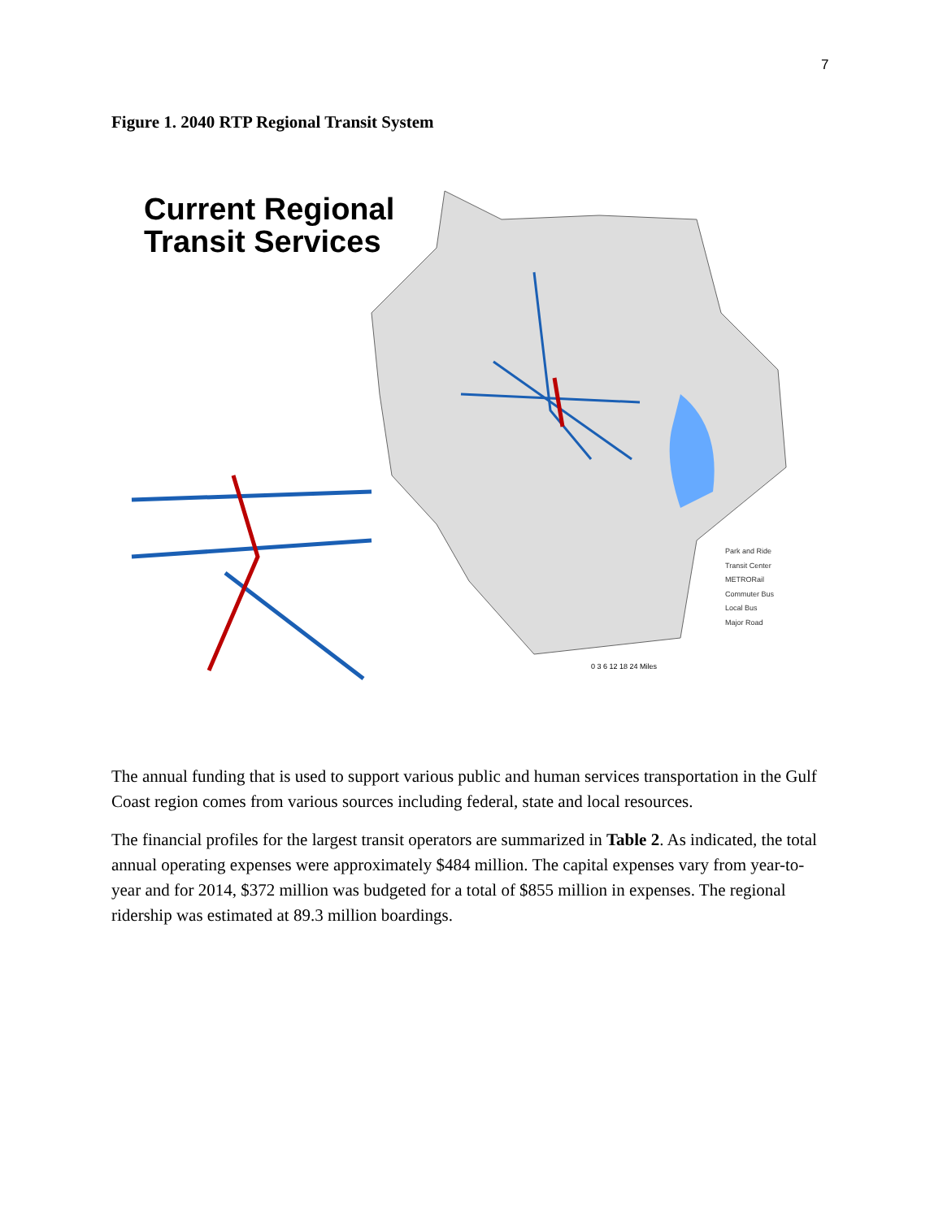7
Figure 1. 2040 RTP Regional Transit System
Current Regional
Transit Services
Park and Ride
Transit Center
METRORail
Commuter Bus
Local Bus
Major Road
0 3 6 12 18 24 Miles
The annual funding that is used to support various public and human services transportation in the Gulf Coast region comes from various sources including federal, state and local resources.
The financial profiles for the largest transit operators are summarized in Table 2. As indicated, the total annual operating expenses were approximately $484 million. The capital expenses vary from year-to-year and for 2014, $372 million was budgeted for a total of $855 million in expenses. The regional ridership was estimated at 89.3 million boardings.